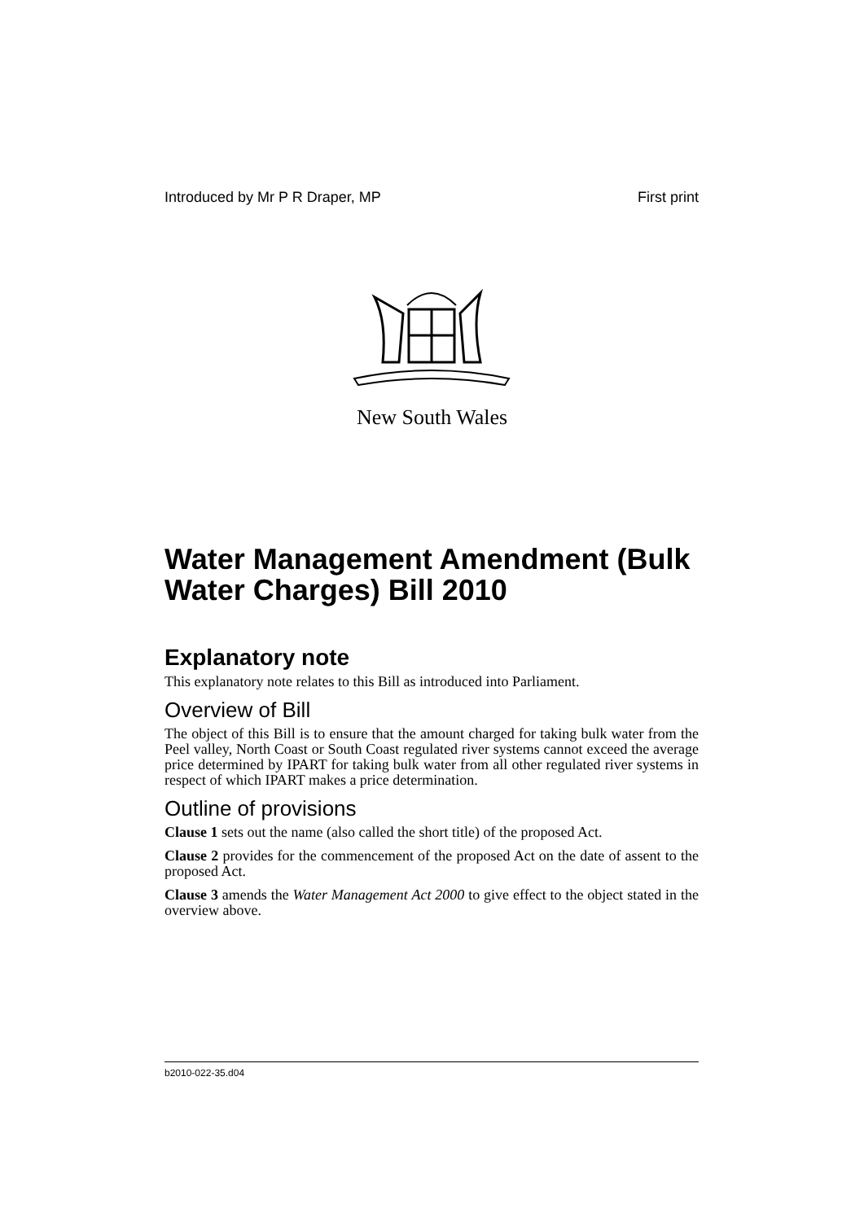Introduced by Mr P R Draper, MP First print
New South Wales
Water Management Amendment (Bulk Water Charges) Bill 2010
Explanatory note
This explanatory note relates to this Bill as introduced into Parliament.
Overview of Bill
The object of this Bill is to ensure that the amount charged for taking bulk water from the Peel valley, North Coast or South Coast regulated river systems cannot exceed the average price determined by IPART for taking bulk water from all other regulated river systems in respect of which IPART makes a price determination.
Outline of provisions
Clause 1 sets out the name (also called the short title) of the proposed Act.
Clause 2 provides for the commencement of the proposed Act on the date of assent to the proposed Act.
Clause 3 amends the Water Management Act 2000 to give effect to the object stated in the overview above.
b2010-022-35.d04